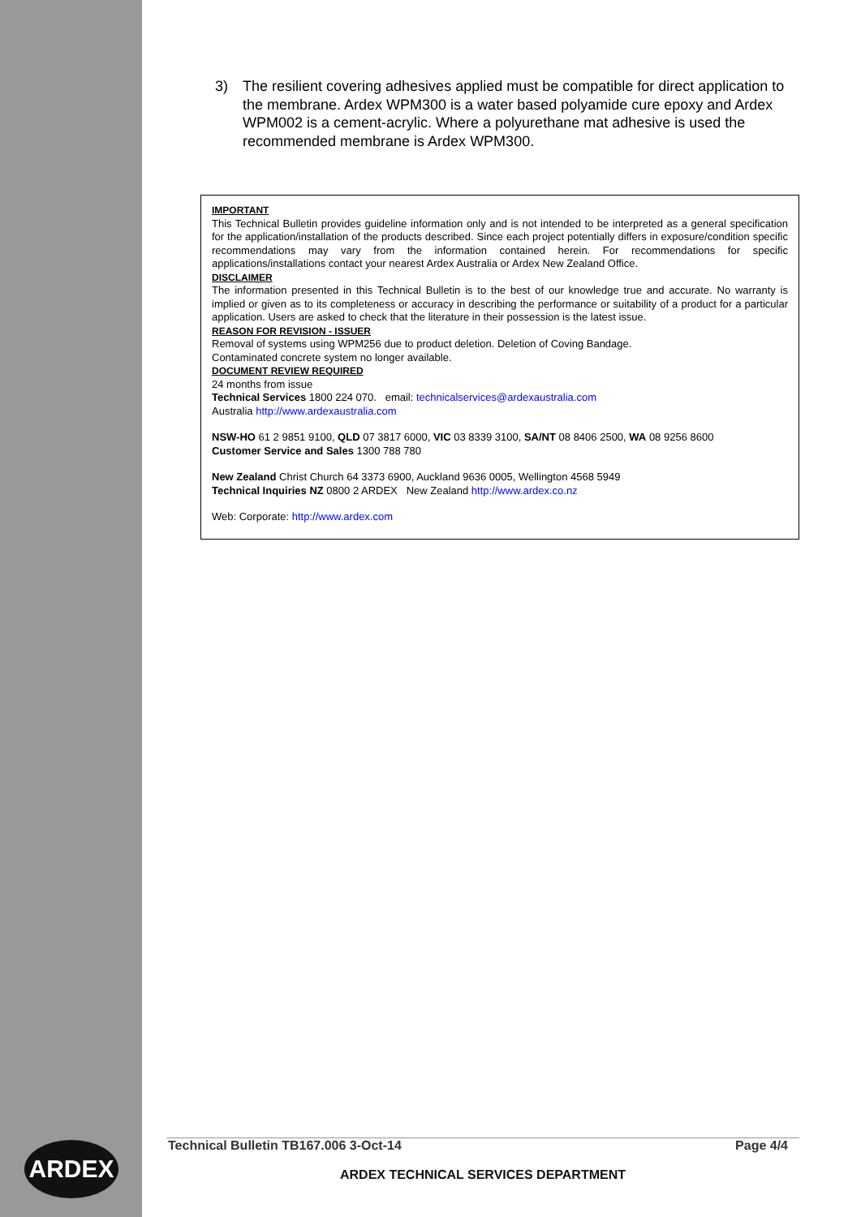3) The resilient covering adhesives applied must be compatible for direct application to the membrane. Ardex WPM300 is a water based polyamide cure epoxy and Ardex WPM002 is a cement-acrylic. Where a polyurethane mat adhesive is used the recommended membrane is Ardex WPM300.
IMPORTANT
This Technical Bulletin provides guideline information only and is not intended to be interpreted as a general specification for the application/installation of the products described. Since each project potentially differs in exposure/condition specific recommendations may vary from the information contained herein. For recommendations for specific applications/installations contact your nearest Ardex Australia or Ardex New Zealand Office.
DISCLAIMER
The information presented in this Technical Bulletin is to the best of our knowledge true and accurate. No warranty is implied or given as to its completeness or accuracy in describing the performance or suitability of a product for a particular application. Users are asked to check that the literature in their possession is the latest issue.
REASON FOR REVISION - ISSUER
Removal of systems using WPM256 due to product deletion. Deletion of Coving Bandage.
Contaminated concrete system no longer available.
DOCUMENT REVIEW REQUIRED
24 months from issue
Technical Services 1800 224 070. email: technicalservices@ardexaustralia.com
Australia http://www.ardexaustralia.com
NSW-HO 61 2 9851 9100, QLD 07 3817 6000, VIC 03 8339 3100, SA/NT 08 8406 2500, WA 08 9256 8600
Customer Service and Sales 1300 788 780
New Zealand Christ Church 64 3373 6900, Auckland 9636 0005, Wellington 4568 5949
Technical Inquiries NZ 0800 2 ARDEX New Zealand http://www.ardex.co.nz
Web: Corporate: http://www.ardex.com
ARDEX
Technical Bulletin TB167.006 3-Oct-14 Page 4/4
ARDEX TECHNICAL SERVICES DEPARTMENT